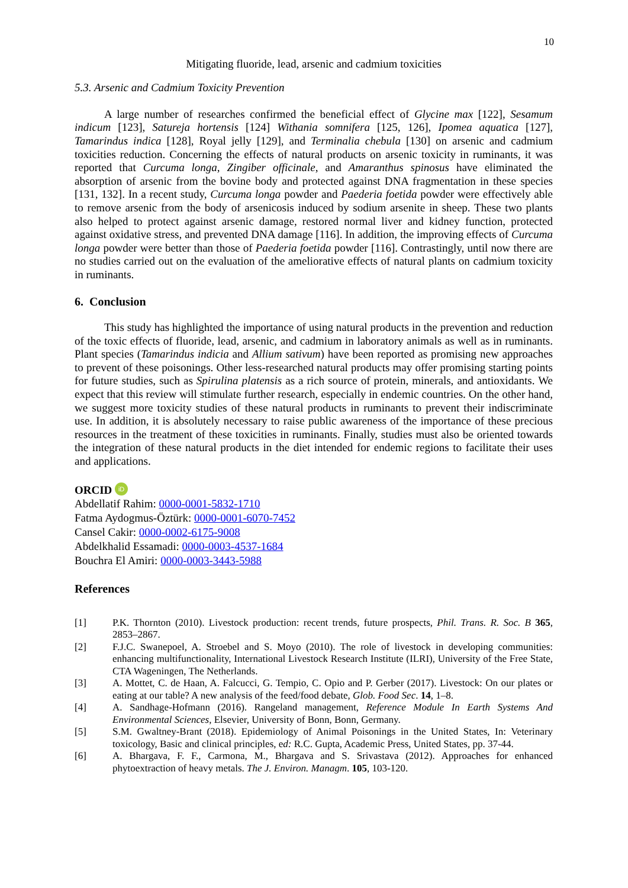10
Mitigating fluoride, lead, arsenic and cadmium toxicities
5.3. Arsenic and Cadmium Toxicity Prevention
A large number of researches confirmed the beneficial effect of Glycine max [122], Sesamum indicum [123], Satureja hortensis [124] Withania somnifera [125, 126], Ipomea aquatica [127], Tamarindus indica [128], Royal jelly [129], and Terminalia chebula [130] on arsenic and cadmium toxicities reduction. Concerning the effects of natural products on arsenic toxicity in ruminants, it was reported that Curcuma longa, Zingiber officinale, and Amaranthus spinosus have eliminated the absorption of arsenic from the bovine body and protected against DNA fragmentation in these species [131, 132]. In a recent study, Curcuma longa powder and Paederia foetida powder were effectively able to remove arsenic from the body of arsenicosis induced by sodium arsenite in sheep. These two plants also helped to protect against arsenic damage, restored normal liver and kidney function, protected against oxidative stress, and prevented DNA damage [116]. In addition, the improving effects of Curcuma longa powder were better than those of Paederia foetida powder [116]. Contrastingly, until now there are no studies carried out on the evaluation of the ameliorative effects of natural plants on cadmium toxicity in ruminants.
6. Conclusion
This study has highlighted the importance of using natural products in the prevention and reduction of the toxic effects of fluoride, lead, arsenic, and cadmium in laboratory animals as well as in ruminants. Plant species (Tamarindus indicia and Allium sativum) have been reported as promising new approaches to prevent of these poisonings. Other less-researched natural products may offer promising starting points for future studies, such as Spirulina platensis as a rich source of protein, minerals, and antioxidants. We expect that this review will stimulate further research, especially in endemic countries. On the other hand, we suggest more toxicity studies of these natural products in ruminants to prevent their indiscriminate use. In addition, it is absolutely necessary to raise public awareness of the importance of these precious resources in the treatment of these toxicities in ruminants. Finally, studies must also be oriented towards the integration of these natural products in the diet intended for endemic regions to facilitate their uses and applications.
ORCID iD
Abdellatif Rahim: 0000-0001-5832-1710
Fatma Aydogmus-Öztürk: 0000-0001-6070-7452
Cansel Cakir: 0000-0002-6175-9008
Abdelkhalid Essamadi: 0000-0003-4537-1684
Bouchra El Amiri: 0000-0003-3443-5988
References
[1] P.K. Thornton (2010). Livestock production: recent trends, future prospects, Phil. Trans. R. Soc. B 365, 2853–2867.
[2] F.J.C. Swanepoel, A. Stroebel and S. Moyo (2010). The role of livestock in developing communities: enhancing multifunctionality, International Livestock Research Institute (ILRI), University of the Free State, CTA Wageningen, The Netherlands.
[3] A. Mottet, C. de Haan, A. Falcucci, G. Tempio, C. Opio and P. Gerber (2017). Livestock: On our plates or eating at our table? A new analysis of the feed/food debate, Glob. Food Sec. 14, 1–8.
[4] A. Sandhage-Hofmann (2016). Rangeland management, Reference Module In Earth Systems And Environmental Sciences, Elsevier, University of Bonn, Bonn, Germany.
[5] S.M. Gwaltney-Brant (2018). Epidemiology of Animal Poisonings in the United States, In: Veterinary toxicology, Basic and clinical principles, ed: R.C. Gupta, Academic Press, United States, pp. 37-44.
[6] A. Bhargava, F. F., Carmona, M., Bhargava and S. Srivastava (2012). Approaches for enhanced phytoextraction of heavy metals. The J. Environ. Managm. 105, 103-120.